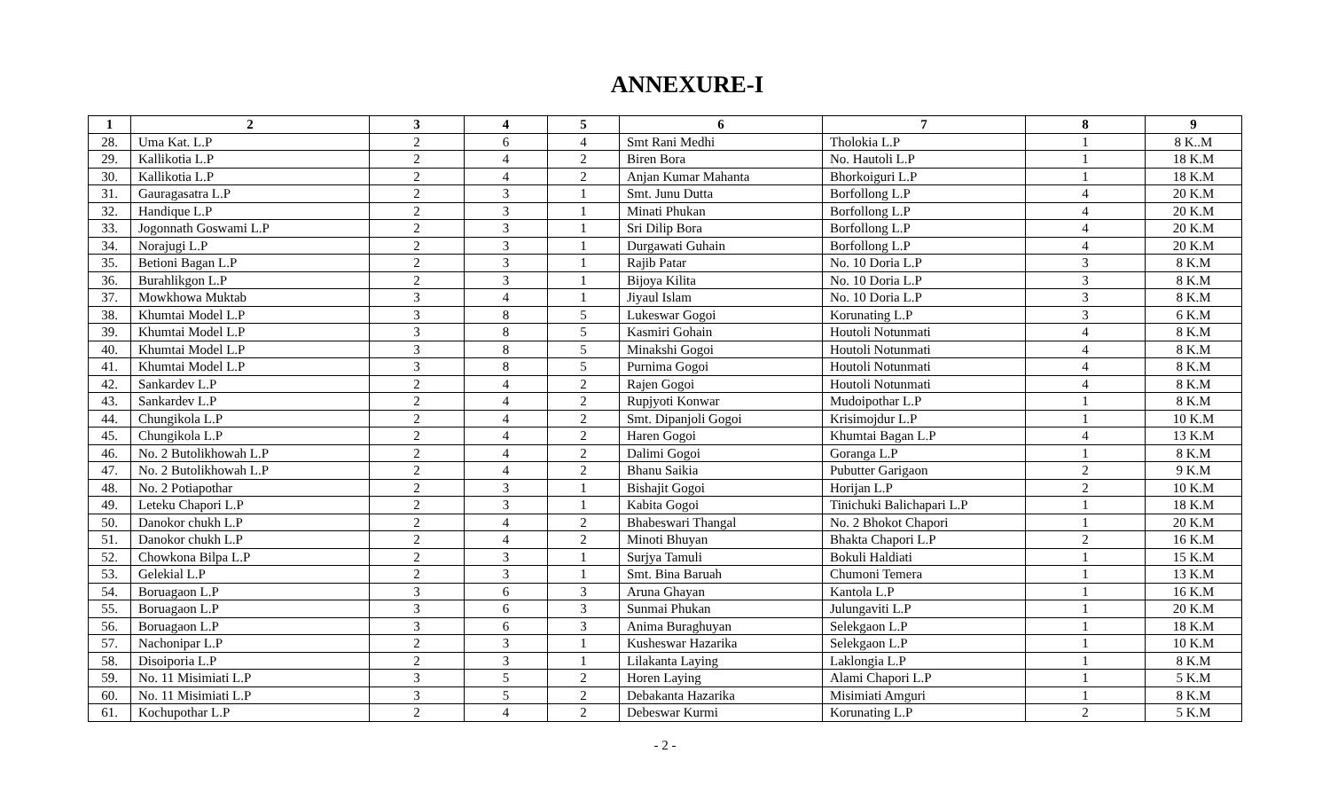ANNEXURE-I
| 1 | 2 | 3 | 4 | 5 | 6 | 7 | 8 | 9 |
| --- | --- | --- | --- | --- | --- | --- | --- | --- |
| 28. | Uma Kat. L.P | 2 | 6 | 4 | Smt Rani Medhi | Tholokia L.P | 1 | 8 K..M |
| 29. | Kallikotia L.P | 2 | 4 | 2 | Biren Bora | No. Hautoli L.P | 1 | 18 K.M |
| 30. | Kallikotia L.P | 2 | 4 | 2 | Anjan Kumar Mahanta | Bhorkoiguri L.P | 1 | 18 K.M |
| 31. | Gauragasatra L.P | 2 | 3 | 1 | Smt. Junu Dutta | Borfollong L.P | 4 | 20 K.M |
| 32. | Handique L.P | 2 | 3 | 1 | Minati Phukan | Borfollong L.P | 4 | 20 K.M |
| 33. | Jogonnath Goswami L.P | 2 | 3 | 1 | Sri Dilip Bora | Borfollong L.P | 4 | 20 K.M |
| 34. | Norajugi L.P | 2 | 3 | 1 | Durgawati Guhain | Borfollong L.P | 4 | 20 K.M |
| 35. | Betioni Bagan L.P | 2 | 3 | 1 | Rajib Patar | No. 10 Doria L.P | 3 | 8 K.M |
| 36. | Burahlikgon L.P | 2 | 3 | 1 | Bijoya Kilita | No. 10 Doria L.P | 3 | 8 K.M |
| 37. | Mowkhowa Muktab | 3 | 4 | 1 | Jiyaul Islam | No. 10 Doria L.P | 3 | 8 K.M |
| 38. | Khumtai Model L.P | 3 | 8 | 5 | Lukeswar Gogoi | Korunating L.P | 3 | 6 K.M |
| 39. | Khumtai Model L.P | 3 | 8 | 5 | Kasmiri Gohain | Houtoli Notunmati | 4 | 8 K.M |
| 40. | Khumtai Model L.P | 3 | 8 | 5 | Minakshi Gogoi | Houtoli Notunmati | 4 | 8 K.M |
| 41. | Khumtai Model L.P | 3 | 8 | 5 | Purnima Gogoi | Houtoli Notunmati | 4 | 8 K.M |
| 42. | Sankardev L.P | 2 | 4 | 2 | Rajen Gogoi | Houtoli Notunmati | 4 | 8 K.M |
| 43. | Sankardev L.P | 2 | 4 | 2 | Rupjyoti Konwar | Mudoipothar L.P | 1 | 8 K.M |
| 44. | Chungikola L.P | 2 | 4 | 2 | Smt. Dipanjoli Gogoi | Krisimojdur L.P | 1 | 10 K.M |
| 45. | Chungikola L.P | 2 | 4 | 2 | Haren Gogoi | Khumtai Bagan L.P | 4 | 13 K.M |
| 46. | No. 2 Butolikhowah L.P | 2 | 4 | 2 | Dalimi Gogoi | Goranga L.P | 1 | 8 K.M |
| 47. | No. 2 Butolikhowah L.P | 2 | 4 | 2 | Bhanu Saikia | Pubutter Garigaon | 2 | 9 K.M |
| 48. | No. 2 Potiapothar | 2 | 3 | 1 | Bishajit Gogoi | Horijan L.P | 2 | 10 K.M |
| 49. | Leteku Chapori L.P | 2 | 3 | 1 | Kabita Gogoi | Tinichuki Balichapari L.P | 1 | 18 K.M |
| 50. | Danokor chukh L.P | 2 | 4 | 2 | Bhabeswari Thangal | No. 2 Bhokot Chapori | 1 | 20 K.M |
| 51. | Danokor chukh L.P | 2 | 4 | 2 | Minoti Bhuyan | Bhakta Chapori L.P | 2 | 16 K.M |
| 52. | Chowkona Bilpa L.P | 2 | 3 | 1 | Surjya Tamuli | Bokuli Haldiati | 1 | 15 K.M |
| 53. | Gelekial L.P | 2 | 3 | 1 | Smt. Bina Baruah | Chumoni Temera | 1 | 13 K.M |
| 54. | Boruagaon L.P | 3 | 6 | 3 | Aruna Ghayan | Kantola L.P | 1 | 16 K.M |
| 55. | Boruagaon L.P | 3 | 6 | 3 | Sunmai Phukan | Julungaviti L.P | 1 | 20 K.M |
| 56. | Boruagaon L.P | 3 | 6 | 3 | Anima Buraghuyan | Selekgaon L.P | 1 | 18 K.M |
| 57. | Nachonipar L.P | 2 | 3 | 1 | Kusheswar Hazarika | Selekgaon L.P | 1 | 10 K.M |
| 58. | Disoiporia L.P | 2 | 3 | 1 | Lilakanta Laying | Laklongia L.P | 1 | 8 K.M |
| 59. | No. 11 Misimiati L.P | 3 | 5 | 2 | Horen Laying | Alami Chapori L.P | 1 | 5 K.M |
| 60. | No. 11 Misimiati L.P | 3 | 5 | 2 | Debakanta Hazarika | Misimiati Amguri | 1 | 8 K.M |
| 61. | Kochupothar L.P | 2 | 4 | 2 | Debeswar Kurmi | Korunating L.P | 2 | 5 K.M |
- 2 -